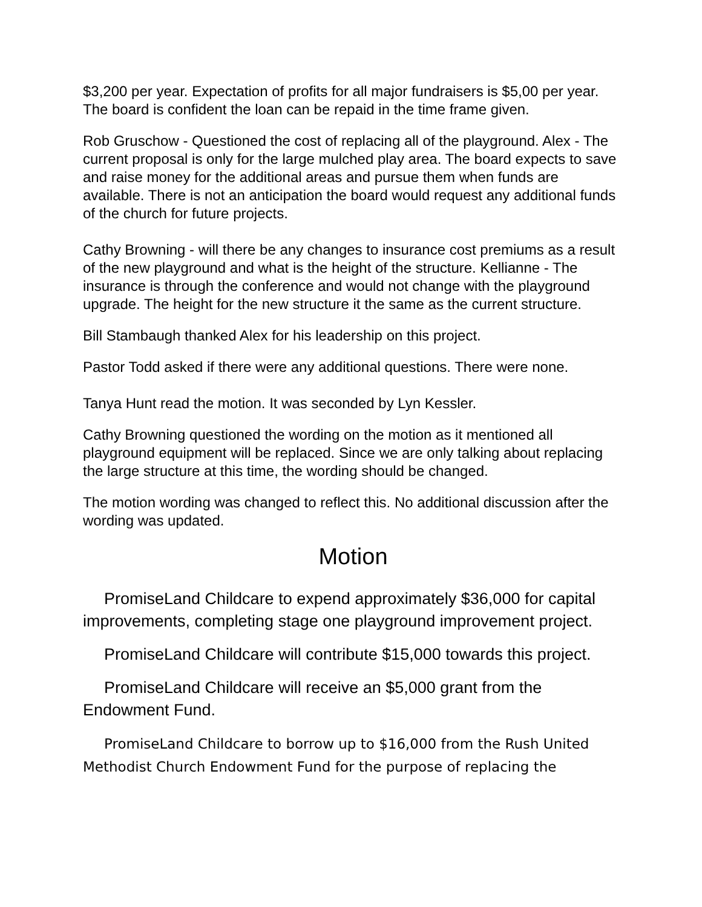$3,200 per year. Expectation of profits for all major fundraisers is $5,00 per year. The board is confident the loan can be repaid in the time frame given.
Rob Gruschow - Questioned the cost of replacing all of the playground. Alex - The current proposal is only for the large mulched play area. The board expects to save and raise money for the additional areas and pursue them when funds are available. There is not an anticipation the board would request any additional funds of the church for future projects.
Cathy Browning - will there be any changes to insurance cost premiums as a result of the new playground and what is the height of the structure. Kellianne - The insurance is through the conference and would not change with the playground upgrade. The height for the new structure it the same as the current structure.
Bill Stambaugh thanked Alex for his leadership on this project.
Pastor Todd asked if there were any additional questions. There were none.
Tanya Hunt read the motion. It was seconded by Lyn Kessler.
Cathy Browning questioned the wording on the motion as it mentioned all playground equipment will be replaced. Since we are only talking about replacing the large structure at this time, the wording should be changed.
The motion wording was changed to reflect this. No additional discussion after the wording was updated.
Motion
PromiseLand Childcare to expend approximately $36,000 for capital improvements, completing stage one playground improvement project.
PromiseLand Childcare will contribute $15,000 towards this project.
PromiseLand Childcare will receive an $5,000 grant from the Endowment Fund.
PromiseLand Childcare to borrow up to $16,000 from the Rush United Methodist Church Endowment Fund for the purpose of replacing the